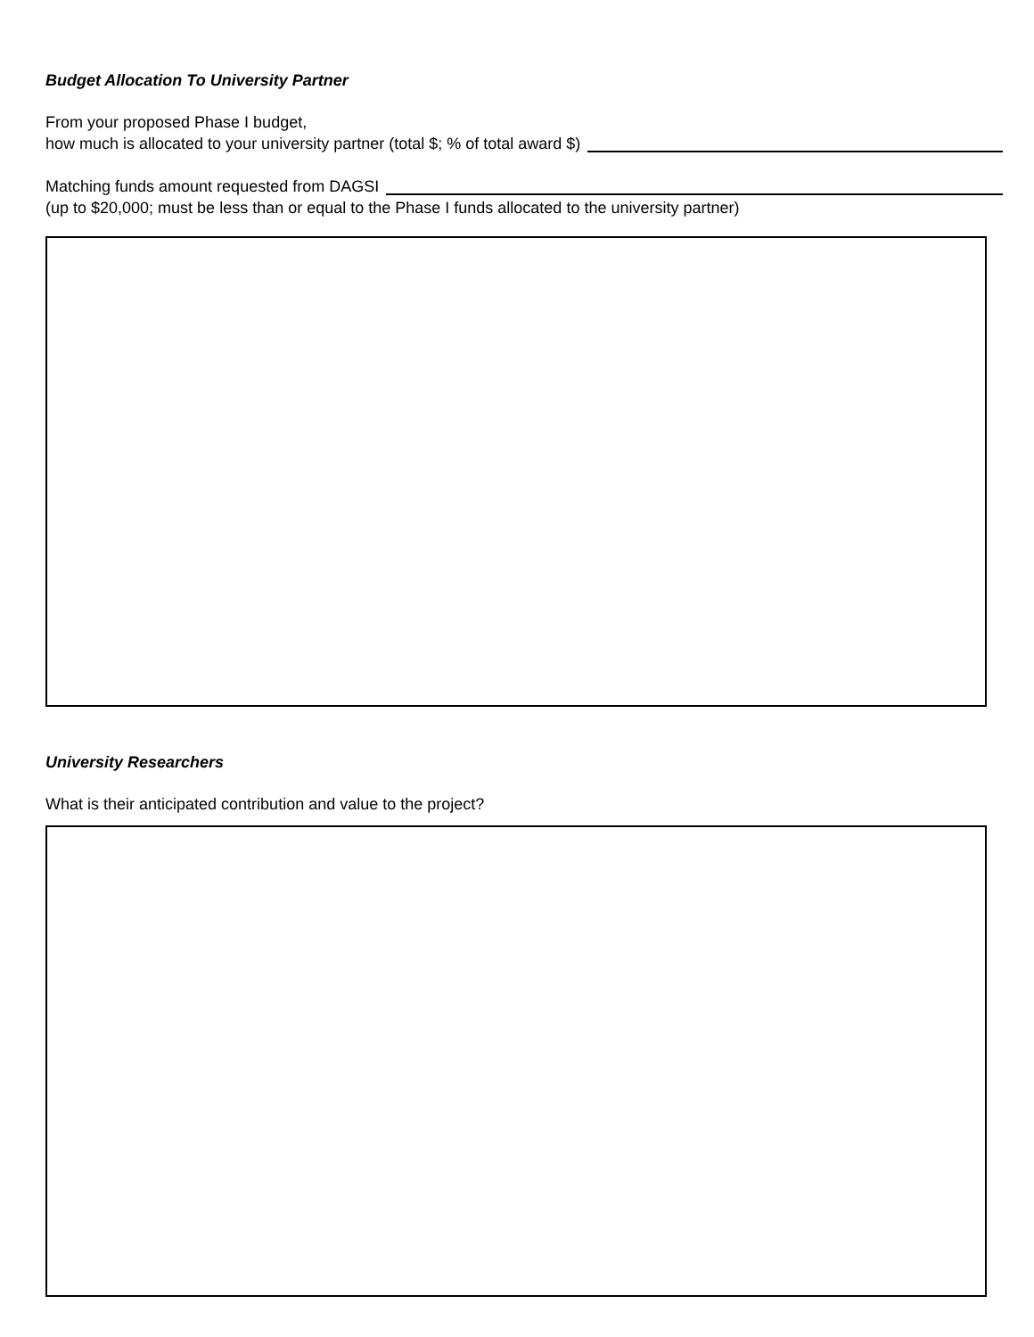Budget Allocation To University Partner
From your proposed Phase I budget,
how much is allocated to your university partner (total $; % of total award $)
Matching funds amount requested from DAGSI
(up to $20,000; must be less than or equal to the Phase I funds allocated to the university partner)
University Researchers
What is their anticipated contribution and value to the project?